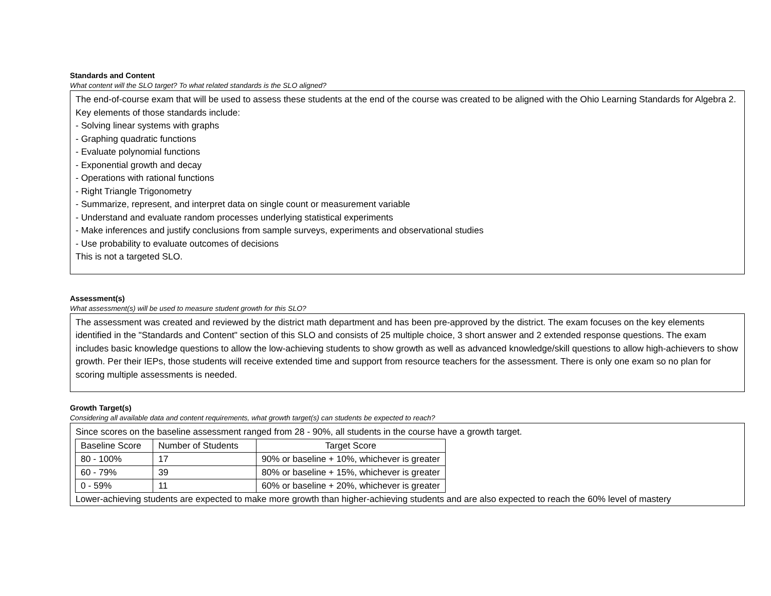Standards and Content
What content will the SLO target? To what related standards is the SLO aligned?
The end-of-course exam that will be used to assess these students at the end of the course was created to be aligned with the Ohio Learning Standards for Algebra 2. Key elements of those standards include:
- Solving linear systems with graphs
- Graphing quadratic functions
- Evaluate polynomial functions
- Exponential growth and decay
- Operations with rational functions
- Right Triangle Trigonometry
- Summarize, represent, and interpret data on single count or measurement variable
- Understand and evaluate random processes underlying statistical experiments
- Make inferences and justify conclusions from sample surveys, experiments and observational studies
- Use probability to evaluate outcomes of decisions
This is not a targeted SLO.
Assessment(s)
What assessment(s) will be used to measure student growth for this SLO?
The assessment was created and reviewed by the district math department and has been pre-approved by the district. The exam focuses on the key elements identified in the "Standards and Content" section of this SLO and consists of 25 multiple choice, 3 short answer and 2 extended response questions. The exam includes basic knowledge questions to allow the low-achieving students to show growth as well as advanced knowledge/skill questions to allow high-achievers to show growth. Per their IEPs, those students will receive extended time and support from resource teachers for the assessment. There is only one exam so no plan for scoring multiple assessments is needed.
Growth Target(s)
Considering all available data and content requirements, what growth target(s) can students be expected to reach?
Since scores on the baseline assessment ranged from 28 - 90%, all students in the course have a growth target.
| Baseline Score | Number of Students | Target Score |
| 80 - 100% | 17 | 90% or baseline + 10%, whichever is greater |
| 60 - 79% | 39 | 80% or baseline + 15%, whichever is greater |
| 0 - 59% | 11 | 60% or baseline + 20%, whichever is greater |
Lower-achieving students are expected to make more growth than higher-achieving students and are also expected to reach the 60% level of mastery